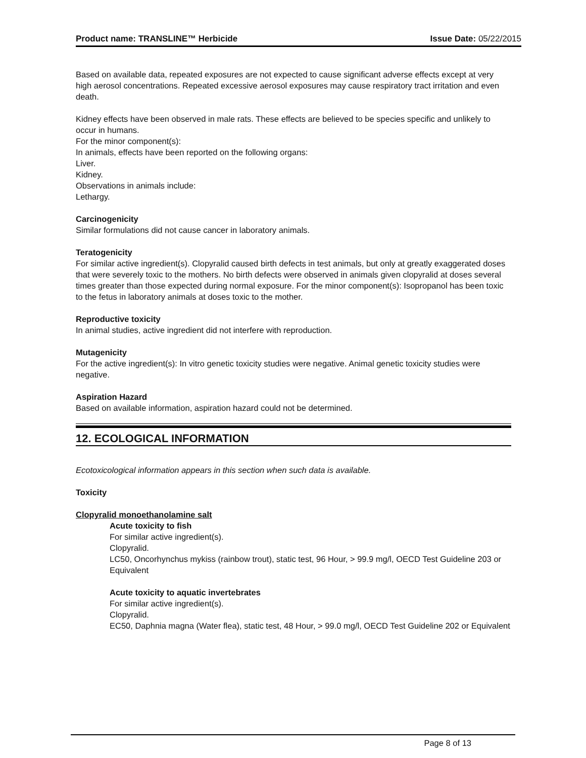Product name: TRANSLINE™ Herbicide Issue Date: 05/22/2015
Based on available data, repeated exposures are not expected to cause significant adverse effects except at very high aerosol concentrations. Repeated excessive aerosol exposures may cause respiratory tract irritation and even death.
Kidney effects have been observed in male rats. These effects are believed to be species specific and unlikely to occur in humans.
For the minor component(s):
In animals, effects have been reported on the following organs:
Liver.
Kidney.
Observations in animals include:
Lethargy.
Carcinogenicity
Similar formulations did not cause cancer in laboratory animals.
Teratogenicity
For similar active ingredient(s). Clopyralid caused birth defects in test animals, but only at greatly exaggerated doses that were severely toxic to the mothers. No birth defects were observed in animals given clopyralid at doses several times greater than those expected during normal exposure. For the minor component(s): Isopropanol has been toxic to the fetus in laboratory animals at doses toxic to the mother.
Reproductive toxicity
In animal studies, active ingredient did not interfere with reproduction.
Mutagenicity
For the active ingredient(s): In vitro genetic toxicity studies were negative. Animal genetic toxicity studies were negative.
Aspiration Hazard
Based on available information, aspiration hazard could not be determined.
12. ECOLOGICAL INFORMATION
Ecotoxicological information appears in this section when such data is available.
Toxicity
Clopyralid monoethanolamine salt
Acute toxicity to fish
For similar active ingredient(s).
Clopyralid.
LC50, Oncorhynchus mykiss (rainbow trout), static test, 96 Hour, > 99.9 mg/l, OECD Test Guideline 203 or Equivalent
Acute toxicity to aquatic invertebrates
For similar active ingredient(s).
Clopyralid.
EC50, Daphnia magna (Water flea), static test, 48 Hour, > 99.0 mg/l, OECD Test Guideline 202 or Equivalent
Page 8 of 13